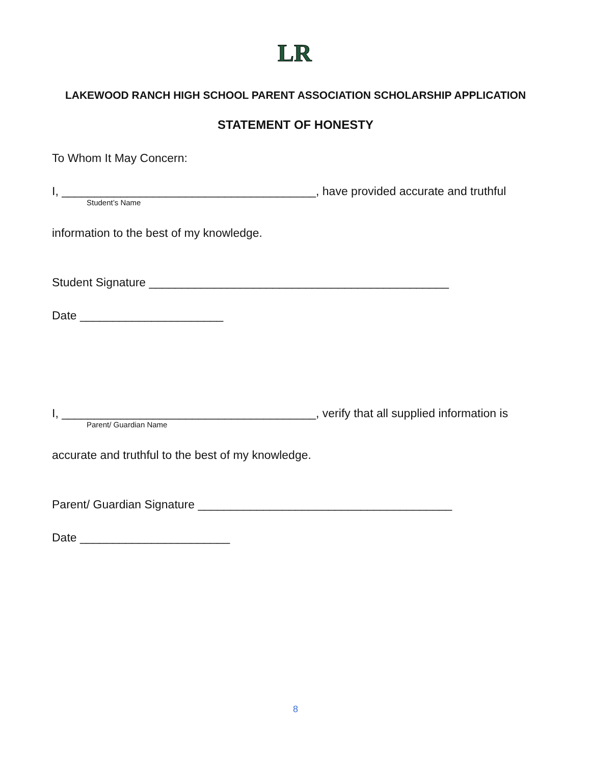LR
LAKEWOOD RANCH HIGH SCHOOL PARENT ASSOCIATION SCHOLARSHIP APPLICATION
STATEMENT OF HONESTY
To Whom It May Concern:
I, _______________________________________, have provided accurate and truthful
Student’s Name
information to the best of my knowledge.
Student Signature ______________________________________________
Date ______________________
I, _______________________________________, verify that all supplied information is
Parent/ Guardian Name
accurate and truthful to the best of my knowledge.
Parent/ Guardian Signature _______________________________________
Date _______________________
8